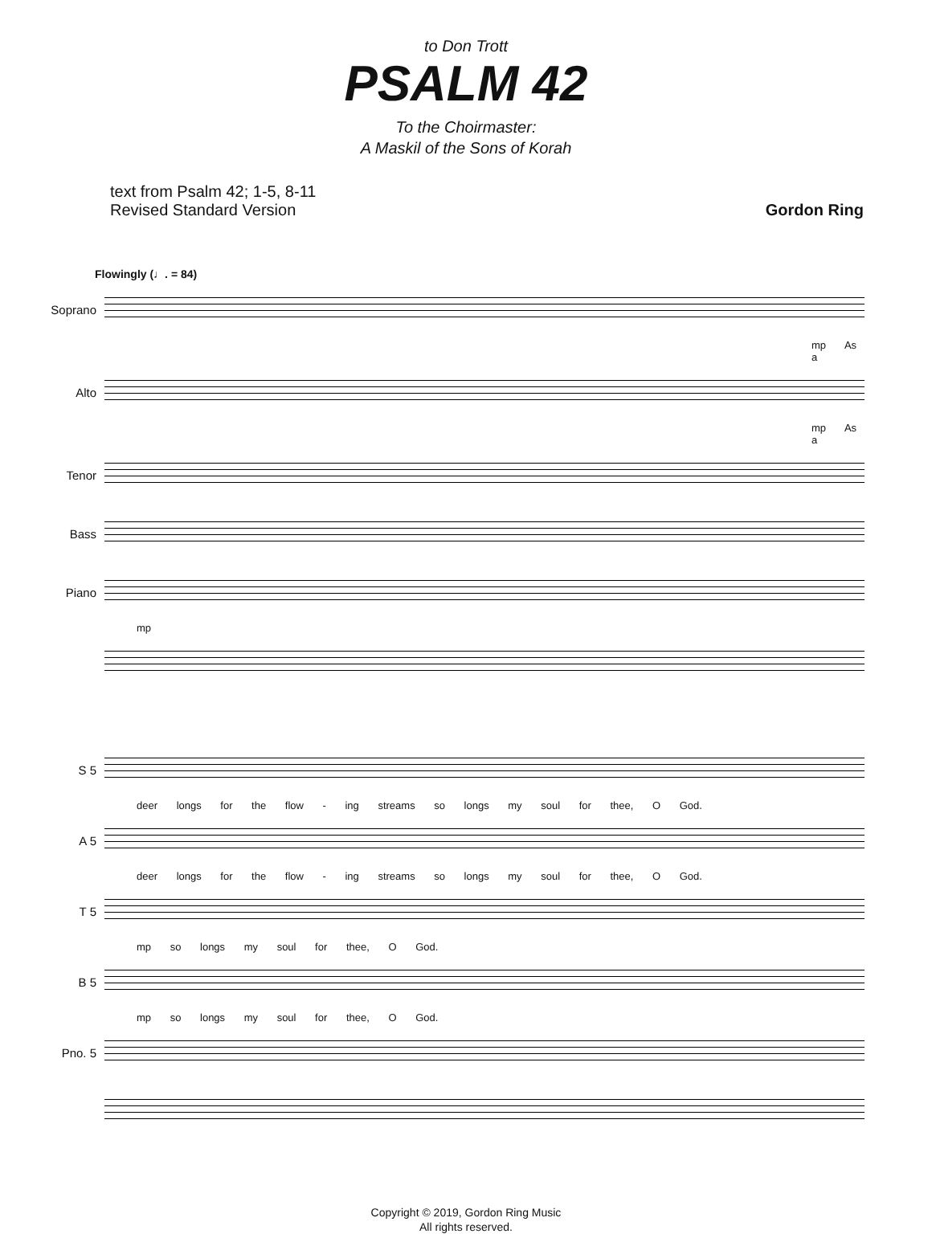to Don Trott
PSALM 42
To the Choirmaster:
A Maskil of the Sons of Korah
text from Psalm 42; 1-5, 8-11
Revised Standard Version
Gordon Ring
Flowingly (♩. = 84)
Soprano
mp As a
Alto
mp As a
Tenor
Bass
Piano
mp
S 5
deer longs for the flow - ing streams so longs my soul for thee, O God.
A 5
deer longs for the flow - ing streams so longs my soul for thee, O God.
T 5
mp so longs my soul for thee, O God.
B 5
mp so longs my soul for thee, O God.
Pno. 5
Copyright © 2019, Gordon Ring Music
All rights reserved.